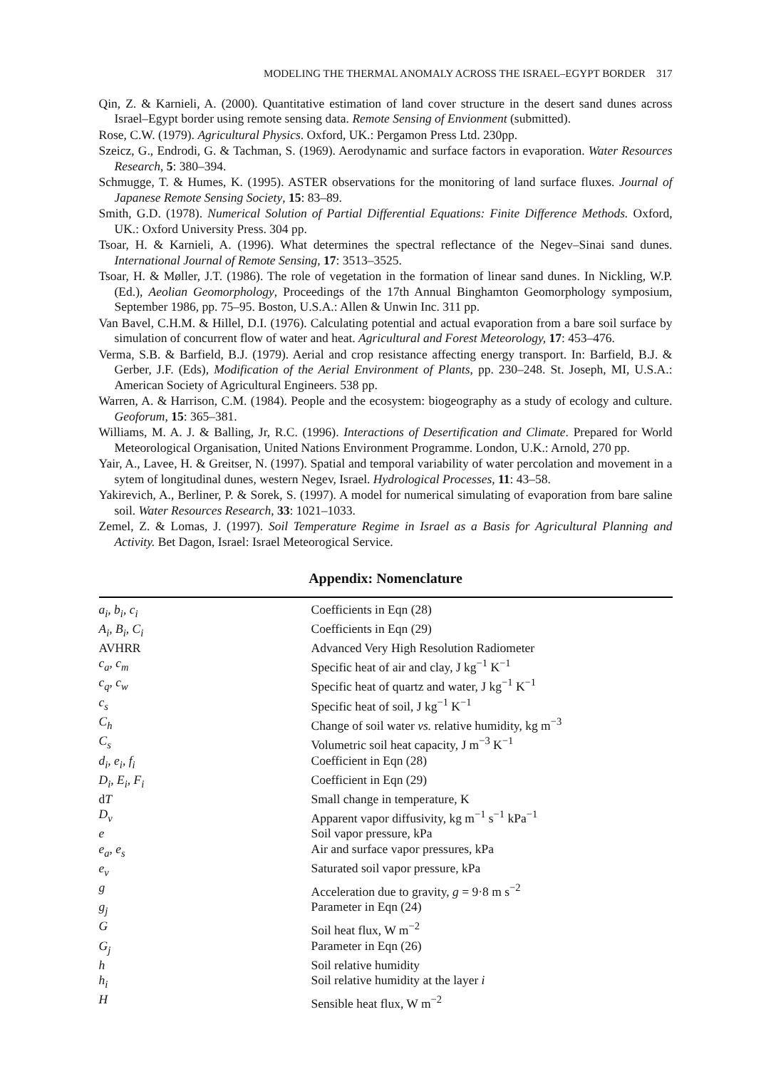MODELING THE THERMAL ANOMALY ACROSS THE ISRAEL–EGYPT BORDER 317
Qin, Z. & Karnieli, A. (2000). Quantitative estimation of land cover structure in the desert sand dunes across Israel–Egypt border using remote sensing data. Remote Sensing of Envionment (submitted).
Rose, C.W. (1979). Agricultural Physics. Oxford, UK.: Pergamon Press Ltd. 230pp.
Szeicz, G., Endrodi, G. & Tachman, S. (1969). Aerodynamic and surface factors in evaporation. Water Resources Research, 5: 380–394.
Schmugge, T. & Humes, K. (1995). ASTER observations for the monitoring of land surface fluxes. Journal of Japanese Remote Sensing Society, 15: 83–89.
Smith, G.D. (1978). Numerical Solution of Partial Differential Equations: Finite Difference Methods. Oxford, UK.: Oxford University Press. 304 pp.
Tsoar, H. & Karnieli, A. (1996). What determines the spectral reflectance of the Negev–Sinai sand dunes. International Journal of Remote Sensing, 17: 3513–3525.
Tsoar, H. & Møller, J.T. (1986). The role of vegetation in the formation of linear sand dunes. In Nickling, W.P. (Ed.), Aeolian Geomorphology, Proceedings of the 17th Annual Binghamton Geomorphology symposium, September 1986, pp. 75–95. Boston, U.S.A.: Allen & Unwin Inc. 311 pp.
Van Bavel, C.H.M. & Hillel, D.I. (1976). Calculating potential and actual evaporation from a bare soil surface by simulation of concurrent flow of water and heat. Agricultural and Forest Meteorology, 17: 453–476.
Verma, S.B. & Barfield, B.J. (1979). Aerial and crop resistance affecting energy transport. In: Barfield, B.J. & Gerber, J.F. (Eds), Modification of the Aerial Environment of Plants, pp. 230–248. St. Joseph, MI, U.S.A.: American Society of Agricultural Engineers. 538 pp.
Warren, A. & Harrison, C.M. (1984). People and the ecosystem: biogeography as a study of ecology and culture. Geoforum, 15: 365–381.
Williams, M. A. J. & Balling, Jr, R.C. (1996). Interactions of Desertification and Climate. Prepared for World Meteorological Organisation, United Nations Environment Programme. London, U.K.: Arnold, 270 pp.
Yair, A., Lavee, H. & Greitser, N. (1997). Spatial and temporal variability of water percolation and movement in a sytem of longitudinal dunes, western Negev, Israel. Hydrological Processes, 11: 43–58.
Yakirevich, A., Berliner, P. & Sorek, S. (1997). A model for numerical simulating of evaporation from bare saline soil. Water Resources Research, 33: 1021–1033.
Zemel, Z. & Lomas, J. (1997). Soil Temperature Regime in Israel as a Basis for Agricultural Planning and Activity. Bet Dagon, Israel: Israel Meteorogical Service.
Appendix: Nomenclature
| a<sub>i</sub>, b<sub>i</sub>, c<sub>i</sub> | Coefficients in Eqn (28) |
| A<sub>i</sub>, B<sub>i</sub>, C<sub>i</sub> | Coefficients in Eqn (29) |
| AVHRR | Advanced Very High Resolution Radiometer |
| c<sub>a</sub>, c<sub>m</sub> | Specific heat of air and clay, J kg<sup>−1</sup> K<sup>−1</sup> |
| c<sub>q</sub>, c<sub>w</sub> | Specific heat of quartz and water, J kg<sup>−1</sup> K<sup>−1</sup> |
| c<sub>s</sub> | Specific heat of soil, J kg<sup>−1</sup> K<sup>−1</sup> |
| C<sub>h</sub> | Change of soil water vs. relative humidity, kg m<sup>−3</sup> |
| C<sub>s</sub> | Volumetric soil heat capacity, J m<sup>−3</sup> K<sup>−1</sup> |
| d<sub>i</sub>, e<sub>i</sub>, f<sub>i</sub> | Coefficient in Eqn (28) |
| D<sub>i</sub>, E<sub>i</sub>, F<sub>i</sub> | Coefficient in Eqn (29) |
| d T | Small change in temperature, K |
| D<sub>v</sub> | Apparent vapor diffusivity, kg m<sup>−1</sup> s<sup>−1</sup> kPa<sup>−1</sup> |
| e | Soil vapor pressure, kPa |
| e<sub>a</sub>, e<sub>s</sub> | Air and surface vapor pressures, kPa |
| e<sub>v</sub> | Saturated soil vapor pressure, kPa |
| g | Acceleration due to gravity, g = 9·8 m s<sup>−2</sup> |
| g<sub>j</sub> | Parameter in Eqn (24) |
| G | Soil heat flux, W m<sup>−2</sup> |
| G<sub>j</sub> | Parameter in Eqn (26) |
| h | Soil relative humidity |
| h<sub>i</sub> | Soil relative humidity at the layer i |
| H | Sensible heat flux, W m<sup>−2</sup> |